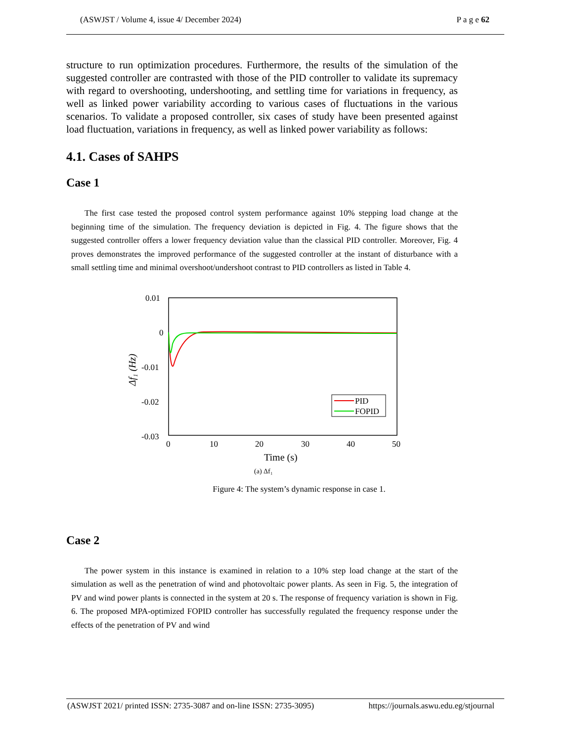(ASWJST / Volume 4, issue 4/ December 2024) P a g e 62
structure to run optimization procedures. Furthermore, the results of the simulation of the suggested controller are contrasted with those of the PID controller to validate its supremacy with regard to overshooting, undershooting, and settling time for variations in frequency, as well as linked power variability according to various cases of fluctuations in the various scenarios. To validate a proposed controller, six cases of study have been presented against load fluctuation, variations in frequency, as well as linked power variability as follows:
4.1. Cases of SAHPS
Case 1
The first case tested the proposed control system performance against 10% stepping load change at the beginning time of the simulation. The frequency deviation is depicted in Fig. 4. The figure shows that the suggested controller offers a lower frequency deviation value than the classical PID controller. Moreover, Fig. 4 proves demonstrates the improved performance of the suggested controller at the instant of disturbance with a small settling time and minimal overshoot/undershoot contrast to PID controllers as listed in Table 4.
0.01
0
-0.01
-0.02
-0.03
0
10
20
30
40
50
Time (s)
(a) Δf₁
Δf₁ (Hz)
PID
FOPID
Figure 4: The system’s dynamic response in case 1.
Case 2
The power system in this instance is examined in relation to a 10% step load change at the start of the simulation as well as the penetration of wind and photovoltaic power plants. As seen in Fig. 5, the integration of PV and wind power plants is connected in the system at 20 s. The response of frequency variation is shown in Fig. 6. The proposed MPA-optimized FOPID controller has successfully regulated the frequency response under the effects of the penetration of PV and wind
(ASWJST 2021/ printed ISSN: 2735-3087 and on-line ISSN: 2735-3095) https://journals.aswu.edu.eg/stjournal